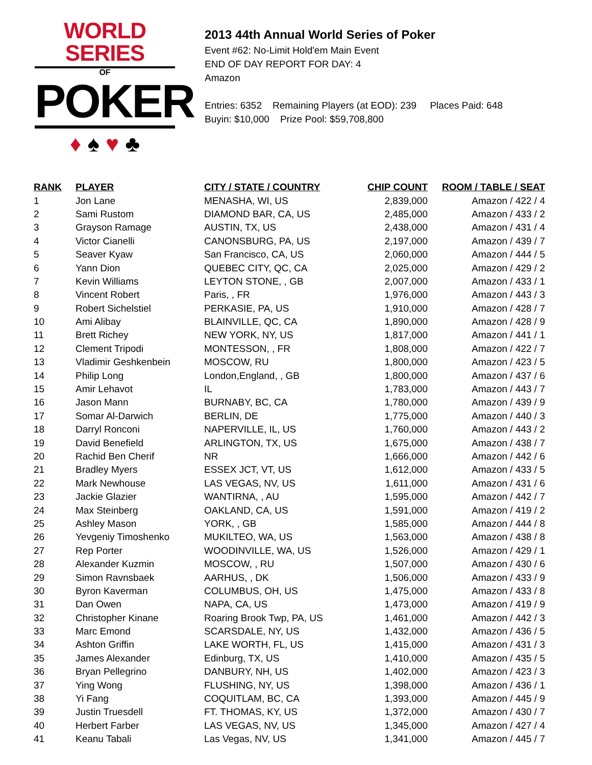WORLD SERIES
OF
POKER
♦ ♠ ♥ ♣
2013 44th Annual World Series of Poker
Event #62: No-Limit Hold'em Main Event
END OF DAY REPORT FOR DAY: 4
Amazon
Entries: 6352 Remaining Players (at EOD): 239 Places Paid: 648
Buyin: $10,000 Prize Pool: $59,708,800
| RANK | PLAYER | CITY / STATE / COUNTRY | CHIP COUNT | ROOM / TABLE / SEAT |
| --- | --- | --- | --- | --- |
| 1 | Jon Lane | MENASHA, WI, US | 2,839,000 | Amazon / 422 / 4 |
| 2 | Sami Rustom | DIAMOND BAR, CA, US | 2,485,000 | Amazon / 433 / 2 |
| 3 | Grayson Ramage | AUSTIN, TX, US | 2,438,000 | Amazon / 431 / 4 |
| 4 | Victor Cianelli | CANONSBURG, PA, US | 2,197,000 | Amazon / 439 / 7 |
| 5 | Seaver Kyaw | San Francisco, CA, US | 2,060,000 | Amazon / 444 / 5 |
| 6 | Yann Dion | QUEBEC CITY, QC, CA | 2,025,000 | Amazon / 429 / 2 |
| 7 | Kevin Williams | LEYTON STONE, , GB | 2,007,000 | Amazon / 433 / 1 |
| 8 | Vincent Robert | Paris, , FR | 1,976,000 | Amazon / 443 / 3 |
| 9 | Robert Sichelstiel | PERKASIE, PA, US | 1,910,000 | Amazon / 428 / 7 |
| 10 | Ami Alibay | BLAINVILLE, QC, CA | 1,890,000 | Amazon / 428 / 9 |
| 11 | Brett Richey | NEW YORK, NY, US | 1,817,000 | Amazon / 441 / 1 |
| 12 | Clement Tripodi | MONTESSON, , FR | 1,808,000 | Amazon / 422 / 7 |
| 13 | Vladimir Geshkenbein | MOSCOW, RU | 1,800,000 | Amazon / 423 / 5 |
| 14 | Philip Long | London,England, , GB | 1,800,000 | Amazon / 437 / 6 |
| 15 | Amir Lehavot | IL | 1,783,000 | Amazon / 443 / 7 |
| 16 | Jason Mann | BURNABY, BC, CA | 1,780,000 | Amazon / 439 / 9 |
| 17 | Somar Al-Darwich | BERLIN, DE | 1,775,000 | Amazon / 440 / 3 |
| 18 | Darryl Ronconi | NAPERVILLE, IL, US | 1,760,000 | Amazon / 443 / 2 |
| 19 | David Benefield | ARLINGTON, TX, US | 1,675,000 | Amazon / 438 / 7 |
| 20 | Rachid Ben Cherif | NR | 1,666,000 | Amazon / 442 / 6 |
| 21 | Bradley Myers | ESSEX JCT, VT, US | 1,612,000 | Amazon / 433 / 5 |
| 22 | Mark Newhouse | LAS VEGAS, NV, US | 1,611,000 | Amazon / 431 / 6 |
| 23 | Jackie Glazier | WANTIRNA, , AU | 1,595,000 | Amazon / 442 / 7 |
| 24 | Max Steinberg | OAKLAND, CA, US | 1,591,000 | Amazon / 419 / 2 |
| 25 | Ashley Mason | YORK, , GB | 1,585,000 | Amazon / 444 / 8 |
| 26 | Yevgeniy Timoshenko | MUKILTEO, WA, US | 1,563,000 | Amazon / 438 / 8 |
| 27 | Rep Porter | WOODINVILLE, WA, US | 1,526,000 | Amazon / 429 / 1 |
| 28 | Alexander Kuzmin | MOSCOW, , RU | 1,507,000 | Amazon / 430 / 6 |
| 29 | Simon Ravnsbaek | AARHUS, , DK | 1,506,000 | Amazon / 433 / 9 |
| 30 | Byron Kaverman | COLUMBUS, OH, US | 1,475,000 | Amazon / 433 / 8 |
| 31 | Dan Owen | NAPA, CA, US | 1,473,000 | Amazon / 419 / 9 |
| 32 | Christopher Kinane | Roaring Brook Twp, PA, US | 1,461,000 | Amazon / 442 / 3 |
| 33 | Marc Emond | SCARSDALE, NY, US | 1,432,000 | Amazon / 436 / 5 |
| 34 | Ashton Griffin | LAKE WORTH, FL, US | 1,415,000 | Amazon / 431 / 3 |
| 35 | James Alexander | Edinburg, TX, US | 1,410,000 | Amazon / 435 / 5 |
| 36 | Bryan Pellegrino | DANBURY, NH, US | 1,402,000 | Amazon / 423 / 3 |
| 37 | Ying Wong | FLUSHING, NY, US | 1,398,000 | Amazon / 436 / 1 |
| 38 | Yi Fang | COQUITLAM, BC, CA | 1,393,000 | Amazon / 445 / 9 |
| 39 | Justin Truesdell | FT. THOMAS, KY, US | 1,372,000 | Amazon / 430 / 7 |
| 40 | Herbert Farber | LAS VEGAS, NV, US | 1,345,000 | Amazon / 427 / 4 |
| 41 | Keanu Tabali | Las Vegas, NV, US | 1,341,000 | Amazon / 445 / 7 |